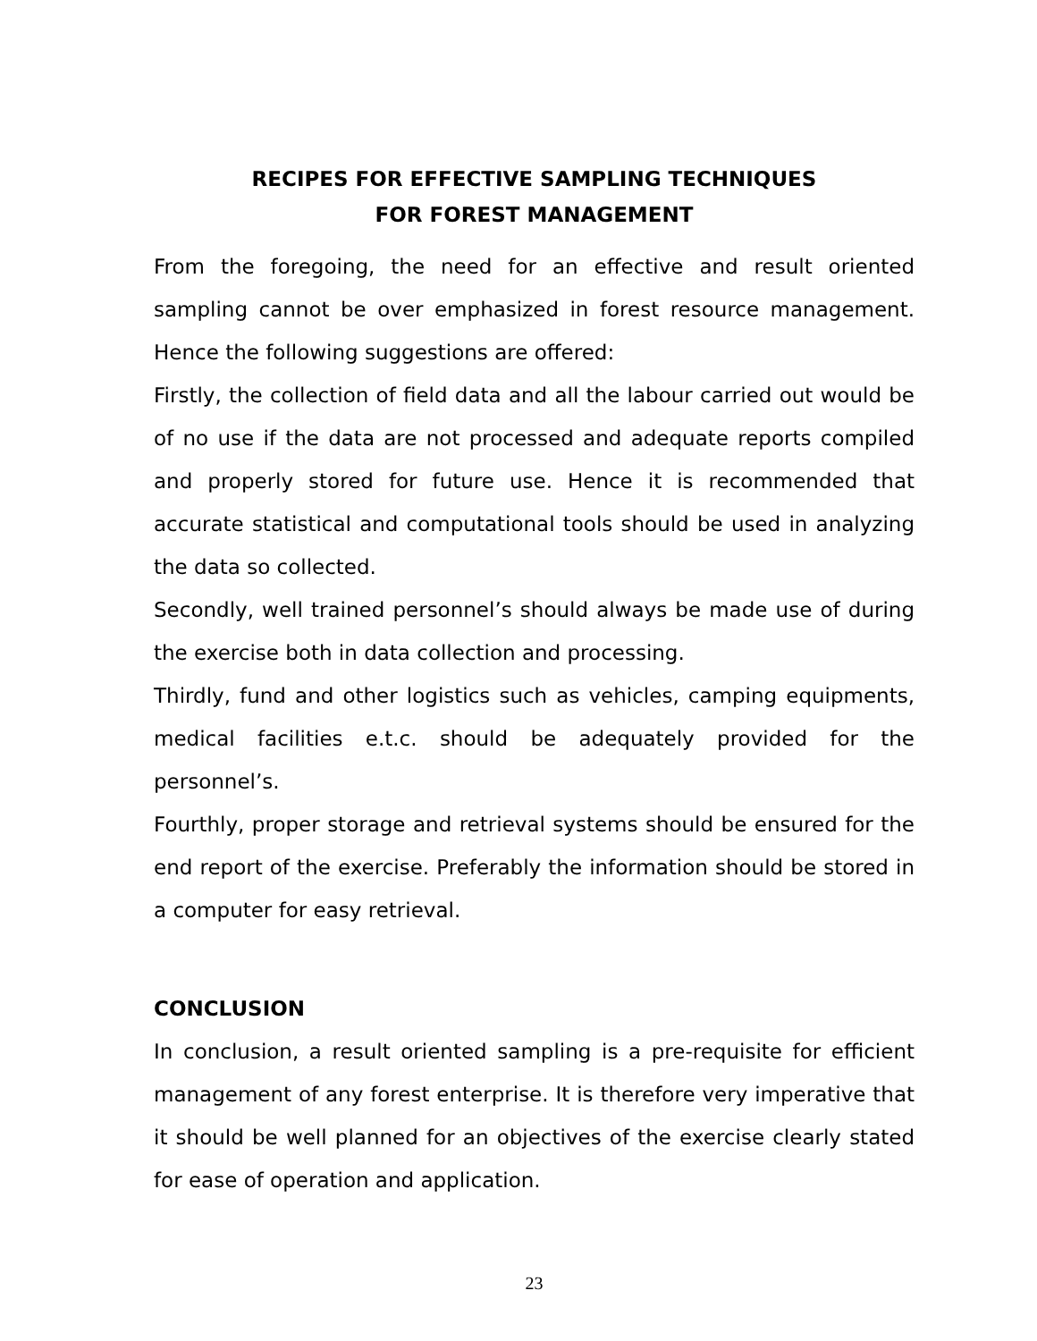RECIPES FOR EFFECTIVE SAMPLING TECHNIQUES
FOR FOREST MANAGEMENT
From the foregoing, the need for an effective and result oriented sampling cannot be over emphasized in forest resource management. Hence the following suggestions are offered:
Firstly, the collection of field data and all the labour carried out would be of no use if the data are not processed and adequate reports compiled and properly stored for future use. Hence it is recommended that accurate statistical and computational tools should be used in analyzing the data so collected.
Secondly, well trained personnel’s should always be made use of during the exercise both in data collection and processing.
Thirdly, fund and other logistics such as vehicles, camping equipments, medical facilities e.t.c. should be adequately provided for the personnel’s.
Fourthly, proper storage and retrieval systems should be ensured for the end report of the exercise. Preferably the information should be stored in a computer for easy retrieval.
CONCLUSION
In conclusion, a result oriented sampling is a pre-requisite for efficient management of any forest enterprise. It is therefore very imperative that it should be well planned for an objectives of the exercise clearly stated for ease of operation and application.
23